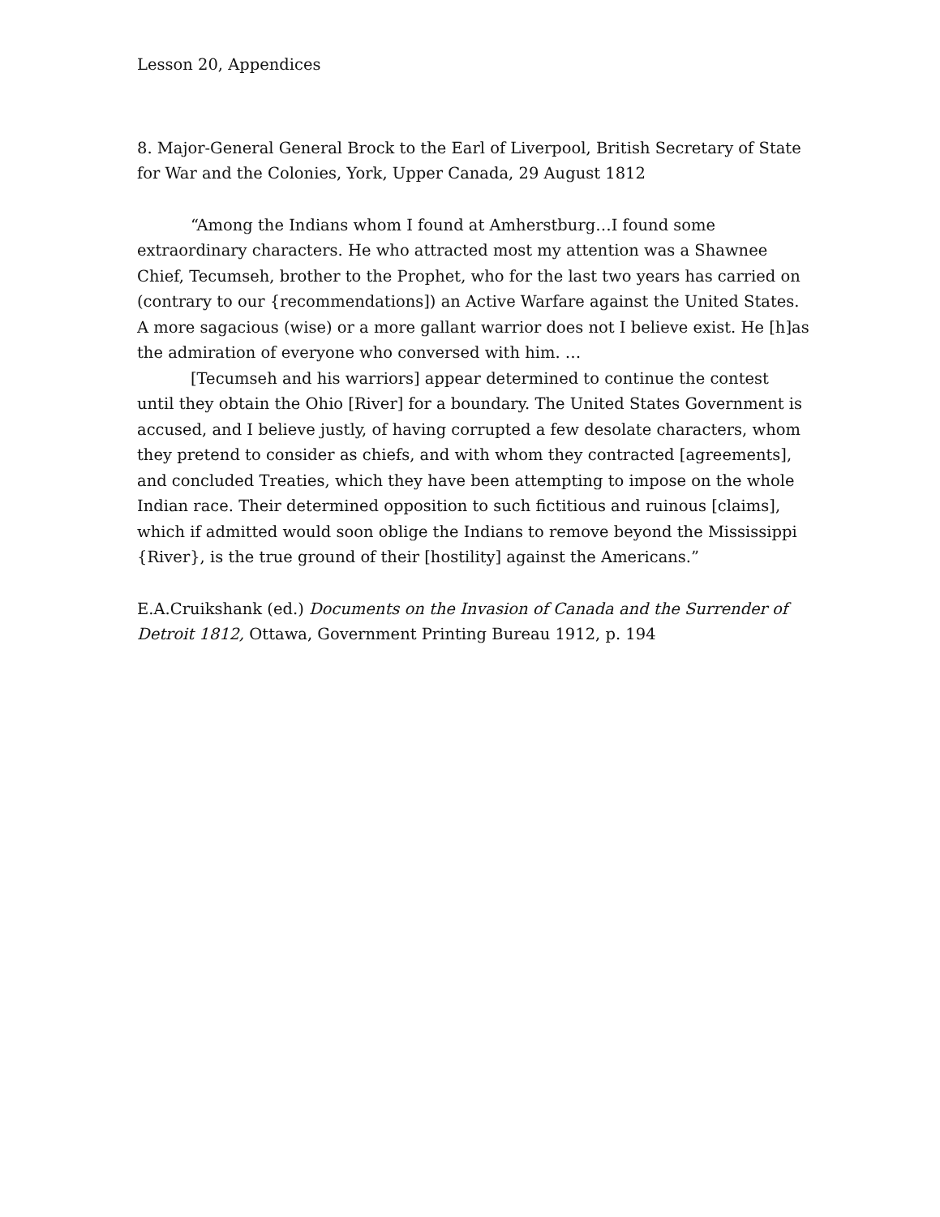Lesson 20, Appendices
8. Major-General General Brock to the Earl of Liverpool, British Secretary of State for War and the Colonies, York, Upper Canada, 29 August 1812
“Among the Indians whom I found at Amherstburg…I found some extraordinary characters. He who attracted most my attention was a Shawnee Chief, Tecumseh, brother to the Prophet, who for the last two years has carried on (contrary to our {recommendations]) an Active Warfare against the United States. A more sagacious (wise) or a more gallant warrior does not I believe exist. He [h]as the admiration of everyone who conversed with him. …
[Tecumseh and his warriors] appear determined to continue the contest until they obtain the Ohio [River] for a boundary. The United States Government is accused, and I believe justly, of having corrupted a few desolate characters, whom they pretend to consider as chiefs, and with whom they contracted [agreements], and concluded Treaties, which they have been attempting to impose on the whole Indian race. Their determined opposition to such fictitious and ruinous [claims], which if admitted would soon oblige the Indians to remove beyond the Mississippi {River}, is the true ground of their [hostility] against the Americans.”
E.A.Cruikshank (ed.) Documents on the Invasion of Canada and the Surrender of Detroit 1812, Ottawa, Government Printing Bureau 1912, p. 194